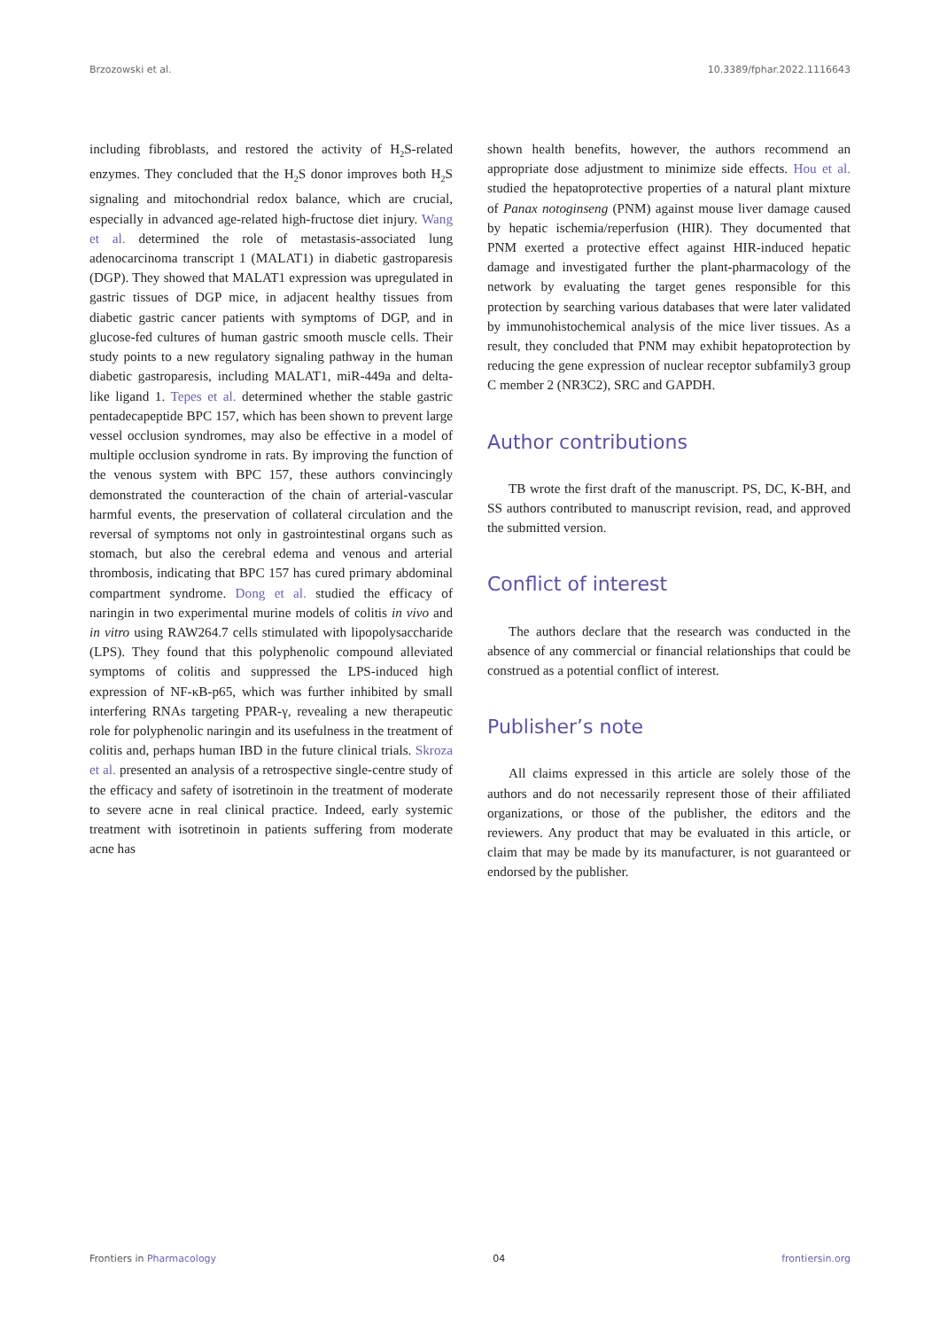Brzozowski et al. 10.3389/fphar.2022.1116643
including fibroblasts, and restored the activity of H<sub>2</sub>S-related enzymes. They concluded that the H<sub>2</sub>S donor improves both H<sub>2</sub>S signaling and mitochondrial redox balance, which are crucial, especially in advanced age-related high-fructose diet injury. Wang et al. determined the role of metastasis-associated lung adenocarcinoma transcript 1 (MALAT1) in diabetic gastroparesis (DGP). They showed that MALAT1 expression was upregulated in gastric tissues of DGP mice, in adjacent healthy tissues from diabetic gastric cancer patients with symptoms of DGP, and in glucose-fed cultures of human gastric smooth muscle cells. Their study points to a new regulatory signaling pathway in the human diabetic gastroparesis, including MALAT1, miR-449a and delta-like ligand 1. Tepes et al. determined whether the stable gastric pentadecapeptide BPC 157, which has been shown to prevent large vessel occlusion syndromes, may also be effective in a model of multiple occlusion syndrome in rats. By improving the function of the venous system with BPC 157, these authors convincingly demonstrated the counteraction of the chain of arterial-vascular harmful events, the preservation of collateral circulation and the reversal of symptoms not only in gastrointestinal organs such as stomach, but also the cerebral edema and venous and arterial thrombosis, indicating that BPC 157 has cured primary abdominal compartment syndrome. Dong et al. studied the efficacy of naringin in two experimental murine models of colitis in vivo and in vitro using RAW264.7 cells stimulated with lipopolysaccharide (LPS). They found that this polyphenolic compound alleviated symptoms of colitis and suppressed the LPS-induced high expression of NF-κB-p65, which was further inhibited by small interfering RNAs targeting PPAR-γ, revealing a new therapeutic role for polyphenolic naringin and its usefulness in the treatment of colitis and, perhaps human IBD in the future clinical trials. Skroza et al. presented an analysis of a retrospective single-centre study of the efficacy and safety of isotretinoin in the treatment of moderate to severe acne in real clinical practice. Indeed, early systemic treatment with isotretinoin in patients suffering from moderate acne has
shown health benefits, however, the authors recommend an appropriate dose adjustment to minimize side effects. Hou et al. studied the hepatoprotective properties of a natural plant mixture of Panax notoginseng (PNM) against mouse liver damage caused by hepatic ischemia/reperfusion (HIR). They documented that PNM exerted a protective effect against HIR-induced hepatic damage and investigated further the plant-pharmacology of the network by evaluating the target genes responsible for this protection by searching various databases that were later validated by immunohistochemical analysis of the mice liver tissues. As a result, they concluded that PNM may exhibit hepatoprotection by reducing the gene expression of nuclear receptor subfamily3 group C member 2 (NR3C2), SRC and GAPDH.
Author contributions
TB wrote the first draft of the manuscript. PS, DC, K-BH, and SS authors contributed to manuscript revision, read, and approved the submitted version.
Conflict of interest
The authors declare that the research was conducted in the absence of any commercial or financial relationships that could be construed as a potential conflict of interest.
Publisher’s note
All claims expressed in this article are solely those of the authors and do not necessarily represent those of their affiliated organizations, or those of the publisher, the editors and the reviewers. Any product that may be evaluated in this article, or claim that may be made by its manufacturer, is not guaranteed or endorsed by the publisher.
Frontiers in Pharmacology 04 frontiersin.org